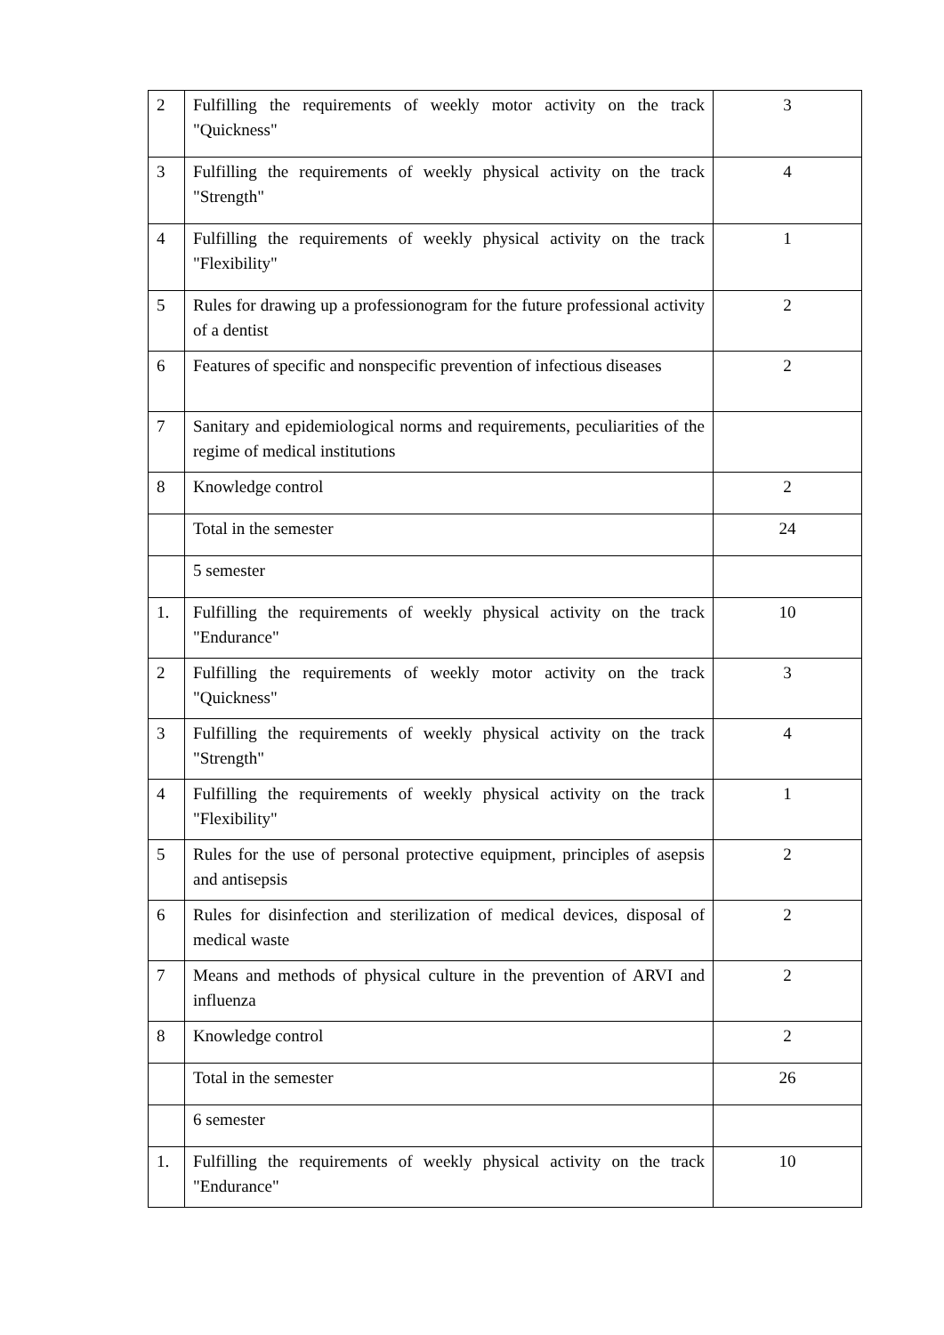| 2 | Fulfilling the requirements of weekly motor activity on the track "Quickness" | 3 |
| 3 | Fulfilling the requirements of weekly physical activity on the track "Strength" | 4 |
| 4 | Fulfilling the requirements of weekly physical activity on the track "Flexibility" | 1 |
| 5 | Rules for drawing up a professionogram for the future professional activity of a dentist | 2 |
| 6 | Features of specific and nonspecific prevention of infectious diseases | 2 |
| 7 | Sanitary and epidemiological norms and requirements, peculiarities of the regime of medical institutions | |
| 8 | Knowledge control | 2 |
| | Total in the semester | 24 |
| | 5 semester | |
| 1. | Fulfilling the requirements of weekly physical activity on the track "Endurance" | 10 |
| 2 | Fulfilling the requirements of weekly motor activity on the track "Quickness" | 3 |
| 3 | Fulfilling the requirements of weekly physical activity on the track "Strength" | 4 |
| 4 | Fulfilling the requirements of weekly physical activity on the track "Flexibility" | 1 |
| 5 | Rules for the use of personal protective equipment, principles of asepsis and antisepsis | 2 |
| 6 | Rules for disinfection and sterilization of medical devices, disposal of medical waste | 2 |
| 7 | Means and methods of physical culture in the prevention of ARVI and influenza | 2 |
| 8 | Knowledge control | 2 |
| | Total in the semester | 26 |
| | 6 semester | |
| 1. | Fulfilling the requirements of weekly physical activity on the track "Endurance" | 10 |